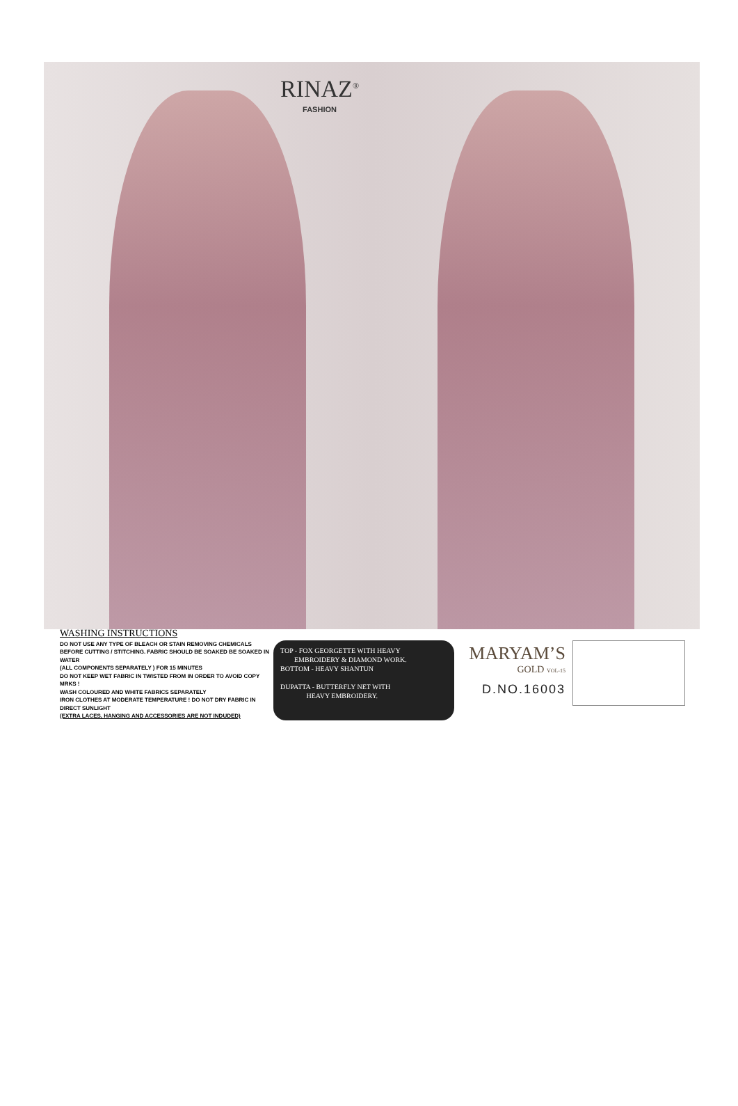RINAZ<sup>®</sup>
FASHION
WASHING INSTRUCTIONS
DO NOT USE ANY TYPE OF BLEACH OR STAIN REMOVING CHEMICALS
BEFORE CUTTING / STITCHING. FABRIC SHOULD BE SOAKED BE SOAKED IN WATER
(ALL COMPONENTS SEPARATELY ) FOR 15 MINUTES
DO NOT KEEP WET FABRIC IN TWISTED FROM IN ORDER TO AVOID COPY MRKS !
WASH COLOURED AND WHITE FABRICS SEPARATELY
IRON CLOTHES AT MODERATE TEMPERATURE ! DO NOT DRY FABRIC IN DIRECT SUNLIGHT
(EXTRA LACES, HANGING AND ACCESSORIES ARE NOT INDUDED)
TOP - FOX GEORGETTE WITH HEAVY
EMBROIDERY & DIAMOND WORK.
BOTTOM - HEAVY SHANTUN
DUPATTA - BUTTERFLY NET WITH
HEAVY EMBROIDERY.
MARYAM’S
GOLD VOL-15
D.NO.16003